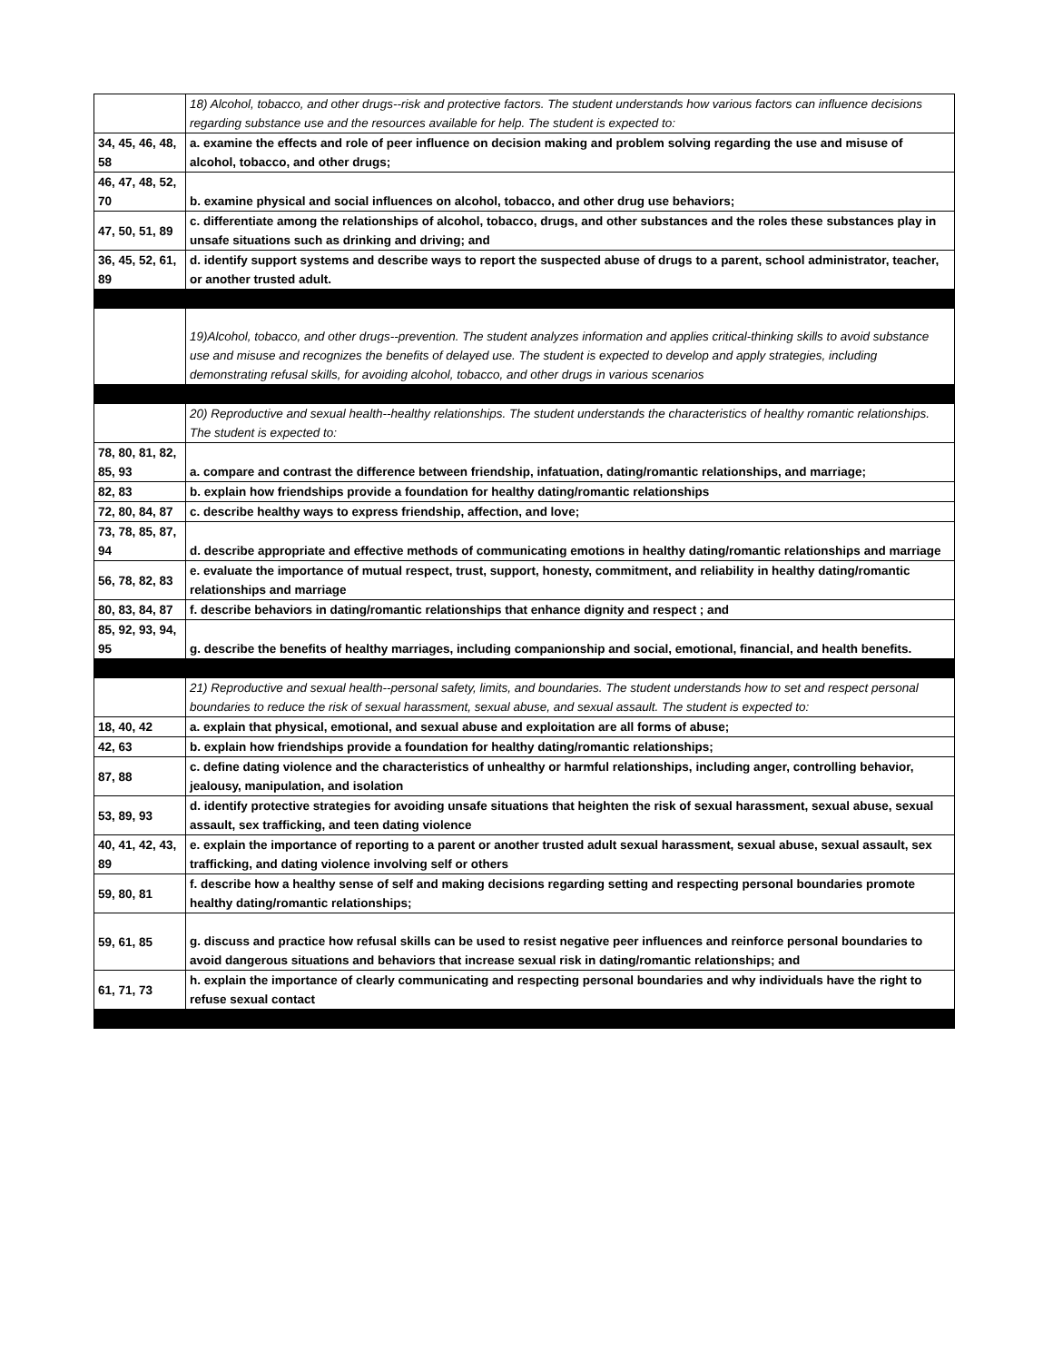| | 18) Alcohol, tobacco, and other drugs--risk and protective factors. The student understands how various factors can influence decisions regarding substance use and the resources available for help. The student is expected to: |
| 34, 45, 46, 48, 58 | a. examine the effects and role of peer influence on decision making and problem solving regarding the use and misuse of alcohol, tobacco, and other drugs; |
| 46, 47, 48, 52, 70 | b. examine physical and social influences on alcohol, tobacco, and other drug use behaviors; |
| 47, 50, 51, 89 | c. differentiate among the relationships of alcohol, tobacco, drugs, and other substances and the roles these substances play in unsafe situations such as drinking and driving; and |
| 36, 45, 52, 61, 89 | d. identify support systems and describe ways to report the suspected abuse of drugs to a parent, school administrator, teacher, or another trusted adult. |
| | 19)Alcohol, tobacco, and other drugs--prevention. The student analyzes information and applies critical-thinking skills to avoid substance use and misuse and recognizes the benefits of delayed use. The student is expected to develop and apply strategies, including demonstrating refusal skills, for avoiding alcohol, tobacco, and other drugs in various scenarios |
| | 20) Reproductive and sexual health--healthy relationships. The student understands the characteristics of healthy romantic relationships. The student is expected to: |
| 78, 80, 81, 82, 85, 93 | a. compare and contrast the difference between friendship, infatuation, dating/romantic relationships, and marriage; |
| 82, 83 | b. explain how friendships provide a foundation for healthy dating/romantic relationships |
| 72, 80, 84, 87 | c. describe healthy ways to express friendship, affection, and love; |
| 73, 78, 85, 87, 94 | d. describe appropriate and effective methods of communicating emotions in healthy dating/romantic relationships and marriage |
| 56, 78, 82, 83 | e. evaluate the importance of mutual respect, trust, support, honesty, commitment, and reliability in healthy dating/romantic relationships and marriage |
| 80, 83, 84, 87 | f. describe behaviors in dating/romantic relationships that enhance dignity and respect ; and |
| 85, 92, 93, 94, 95 | g. describe the benefits of healthy marriages, including companionship and social, emotional, financial, and health benefits. |
| | 21) Reproductive and sexual health--personal safety, limits, and boundaries. The student understands how to set and respect personal boundaries to reduce the risk of sexual harassment, sexual abuse, and sexual assault. The student is expected to: |
| 18, 40, 42 | a. explain that physical, emotional, and sexual abuse and exploitation are all forms of abuse; |
| 42, 63 | b. explain how friendships provide a foundation for healthy dating/romantic relationships; |
| 87, 88 | c. define dating violence and the characteristics of unhealthy or harmful relationships, including anger, controlling behavior, jealousy, manipulation, and isolation |
| 53, 89, 93 | d. identify protective strategies for avoiding unsafe situations that heighten the risk of sexual harassment, sexual abuse, sexual assault, sex trafficking, and teen dating violence |
| 40, 41, 42, 43, 89 | e. explain the importance of reporting to a parent or another trusted adult sexual harassment, sexual abuse, sexual assault, sex trafficking, and dating violence involving self or others |
| 59, 80, 81 | f. describe how a healthy sense of self and making decisions regarding setting and respecting personal boundaries promote healthy dating/romantic relationships; |
| 59, 61, 85 | g. discuss and practice how refusal skills can be used to resist negative peer influences and reinforce personal boundaries to avoid dangerous situations and behaviors that increase sexual risk in dating/romantic relationships; and |
| 61, 71, 73 | h. explain the importance of clearly communicating and respecting personal boundaries and why individuals have the right to refuse sexual contact |